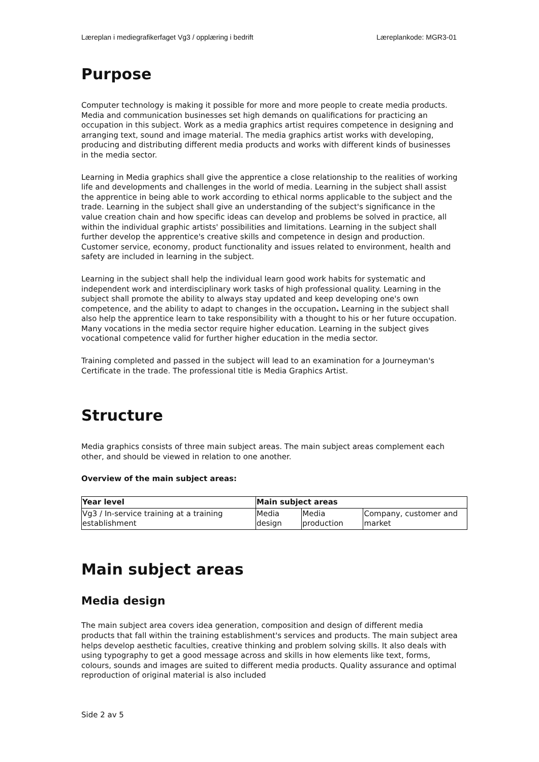Læreplan i mediegrafikerfaget Vg3 / opplæring i bedrift Læreplankode: MGR3-01
Purpose
Computer technology is making it possible for more and more people to create media products. Media and communication businesses set high demands on qualifications for practicing an occupation in this subject. Work as a media graphics artist requires competence in designing and arranging text, sound and image material. The media graphics artist works with developing, producing and distributing different media products and works with different kinds of businesses in the media sector.
Learning in Media graphics shall give the apprentice a close relationship to the realities of working life and developments and challenges in the world of media. Learning in the subject shall assist the apprentice in being able to work according to ethical norms applicable to the subject and the trade. Learning in the subject shall give an understanding of the subject's significance in the value creation chain and how specific ideas can develop and problems be solved in practice, all within the individual graphic artists' possibilities and limitations. Learning in the subject shall further develop the apprentice's creative skills and competence in design and production. Customer service, economy, product functionality and issues related to environment, health and safety are included in learning in the subject.
Learning in the subject shall help the individual learn good work habits for systematic and independent work and interdisciplinary work tasks of high professional quality. Learning in the subject shall promote the ability to always stay updated and keep developing one's own competence, and the ability to adapt to changes in the occupation. Learning in the subject shall also help the apprentice learn to take responsibility with a thought to his or her future occupation. Many vocations in the media sector require higher education. Learning in the subject gives vocational competence valid for further higher education in the media sector.
Training completed and passed in the subject will lead to an examination for a Journeyman's Certificate in the trade. The professional title is Media Graphics Artist.
Structure
Media graphics consists of three main subject areas. The main subject areas complement each other, and should be viewed in relation to one another.
Overview of the main subject areas:
| Year level | Main subject areas | | |
| --- | --- | --- | --- |
| Vg3 / In-service training at a training establishment | Media design | Media production | Company, customer and market |
Main subject areas
Media design
The main subject area covers idea generation, composition and design of different media products that fall within the training establishment's services and products. The main subject area helps develop aesthetic faculties, creative thinking and problem solving skills. It also deals with using typography to get a good message across and skills in how elements like text, forms, colours, sounds and images are suited to different media products. Quality assurance and optimal reproduction of original material is also included
Side 2 av 5